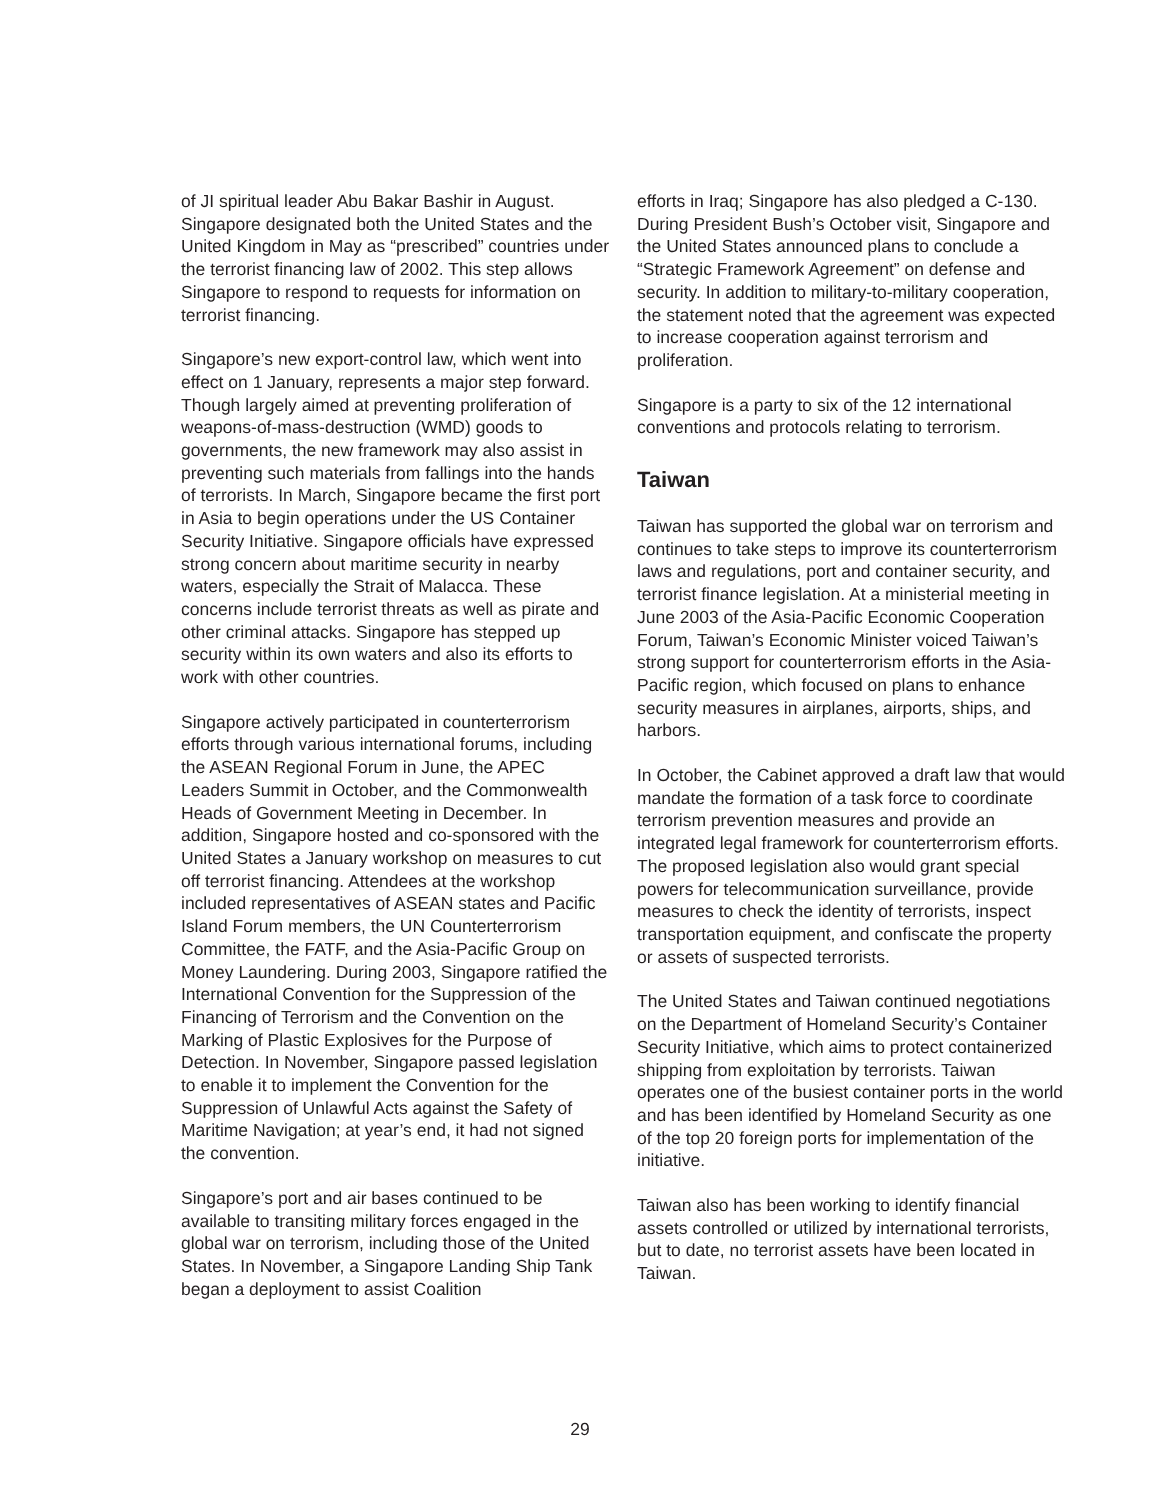of JI spiritual leader Abu Bakar Bashir in August. Singapore designated both the United States and the United Kingdom in May as “prescribed” countries under the terrorist financing law of 2002. This step allows Singapore to respond to requests for information on terrorist financing.
Singapore’s new export-control law, which went into effect on 1 January, represents a major step forward. Though largely aimed at preventing proliferation of weapons-of-mass-destruction (WMD) goods to governments, the new framework may also assist in preventing such materials from fallings into the hands of terrorists. In March, Singapore became the first port in Asia to begin operations under the US Container Security Initiative. Singapore officials have expressed strong concern about maritime security in nearby waters, especially the Strait of Malacca. These concerns include terrorist threats as well as pirate and other criminal attacks. Singapore has stepped up security within its own waters and also its efforts to work with other countries.
Singapore actively participated in counterterrorism efforts through various international forums, including the ASEAN Regional Forum in June, the APEC Leaders Summit in October, and the Commonwealth Heads of Government Meeting in December. In addition, Singapore hosted and co-sponsored with the United States a January workshop on measures to cut off terrorist financing. Attendees at the workshop included representatives of ASEAN states and Pacific Island Forum members, the UN Counterterrorism Committee, the FATF, and the Asia-Pacific Group on Money Laundering. During 2003, Singapore ratified the International Convention for the Suppression of the Financing of Terrorism and the Convention on the Marking of Plastic Explosives for the Purpose of Detection. In November, Singapore passed legislation to enable it to implement the Convention for the Suppression of Unlawful Acts against the Safety of Maritime Navigation; at year’s end, it had not signed the convention.
Singapore’s port and air bases continued to be available to transiting military forces engaged in the global war on terrorism, including those of the United States. In November, a Singapore Landing Ship Tank began a deployment to assist Coalition
efforts in Iraq; Singapore has also pledged a C-130. During President Bush’s October visit, Singapore and the United States announced plans to conclude a “Strategic Framework Agreement” on defense and security. In addition to military-to-military cooperation, the statement noted that the agreement was expected to increase cooperation against terrorism and proliferation.
Singapore is a party to six of the 12 international conventions and protocols relating to terrorism.
Taiwan
Taiwan has supported the global war on terrorism and continues to take steps to improve its counterterrorism laws and regulations, port and container security, and terrorist finance legislation. At a ministerial meeting in June 2003 of the Asia-Pacific Economic Cooperation Forum, Taiwan’s Economic Minister voiced Taiwan’s strong support for counterterrorism efforts in the Asia-Pacific region, which focused on plans to enhance security measures in airplanes, airports, ships, and harbors.
In October, the Cabinet approved a draft law that would mandate the formation of a task force to coordinate terrorism prevention measures and provide an integrated legal framework for counterterrorism efforts. The proposed legislation also would grant special powers for telecommunication surveillance, provide measures to check the identity of terrorists, inspect transportation equipment, and confiscate the property or assets of suspected terrorists.
The United States and Taiwan continued negotiations on the Department of Homeland Security’s Container Security Initiative, which aims to protect containerized shipping from exploitation by terrorists. Taiwan operates one of the busiest container ports in the world and has been identified by Homeland Security as one of the top 20 foreign ports for implementation of the initiative.
Taiwan also has been working to identify financial assets controlled or utilized by international terrorists, but to date, no terrorist assets have been located in Taiwan.
29